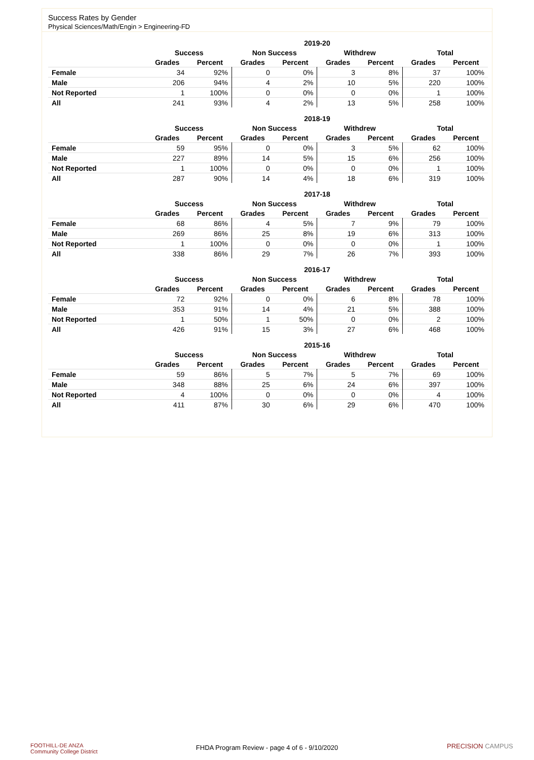Success Rates by Gender
Physical Sciences/Math/Engin > Engineering-FD
| | 2019-20 | | | | | | | |
| --- | --- | --- | --- | --- | --- | --- | --- | --- |
| | Success | | Non Success | | Withdrew | | Total | |
| | Grades | Percent | Grades | Percent | Grades | Percent | Grades | Percent |
| Female | 34 | 92% | 0 | 0% | 3 | 8% | 37 | 100% |
| Male | 206 | 94% | 4 | 2% | 10 | 5% | 220 | 100% |
| Not Reported | 1 | 100% | 0 | 0% | 0 | 0% | 1 | 100% |
| All | 241 | 93% | 4 | 2% | 13 | 5% | 258 | 100% |
| | 2018-19 | | | | | | | |
| --- | --- | --- | --- | --- | --- | --- | --- | --- |
| | Success | | Non Success | | Withdrew | | Total | |
| | Grades | Percent | Grades | Percent | Grades | Percent | Grades | Percent |
| Female | 59 | 95% | 0 | 0% | 3 | 5% | 62 | 100% |
| Male | 227 | 89% | 14 | 5% | 15 | 6% | 256 | 100% |
| Not Reported | 1 | 100% | 0 | 0% | 0 | 0% | 1 | 100% |
| All | 287 | 90% | 14 | 4% | 18 | 6% | 319 | 100% |
| | 2017-18 | | | | | | | |
| --- | --- | --- | --- | --- | --- | --- | --- | --- |
| | Success | | Non Success | | Withdrew | | Total | |
| | Grades | Percent | Grades | Percent | Grades | Percent | Grades | Percent |
| Female | 68 | 86% | 4 | 5% | 7 | 9% | 79 | 100% |
| Male | 269 | 86% | 25 | 8% | 19 | 6% | 313 | 100% |
| Not Reported | 1 | 100% | 0 | 0% | 0 | 0% | 1 | 100% |
| All | 338 | 86% | 29 | 7% | 26 | 7% | 393 | 100% |
| | 2016-17 | | | | | | | |
| --- | --- | --- | --- | --- | --- | --- | --- | --- |
| | Success | | Non Success | | Withdrew | | Total | |
| | Grades | Percent | Grades | Percent | Grades | Percent | Grades | Percent |
| Female | 72 | 92% | 0 | 0% | 6 | 8% | 78 | 100% |
| Male | 353 | 91% | 14 | 4% | 21 | 5% | 388 | 100% |
| Not Reported | 1 | 50% | 1 | 50% | 0 | 0% | 2 | 100% |
| All | 426 | 91% | 15 | 3% | 27 | 6% | 468 | 100% |
| | 2015-16 | | | | | | | |
| --- | --- | --- | --- | --- | --- | --- | --- | --- |
| | Success | | Non Success | | Withdrew | | Total | |
| | Grades | Percent | Grades | Percent | Grades | Percent | Grades | Percent |
| Female | 59 | 86% | 5 | 7% | 5 | 7% | 69 | 100% |
| Male | 348 | 88% | 25 | 6% | 24 | 6% | 397 | 100% |
| Not Reported | 4 | 100% | 0 | 0% | 0 | 0% | 4 | 100% |
| All | 411 | 87% | 30 | 6% | 29 | 6% | 470 | 100% |
FOOTHILL-DE ANZA
Community College District
FHDA Program Review - page 4 of 6 - 9/10/2020 PRECISION CAMPUS